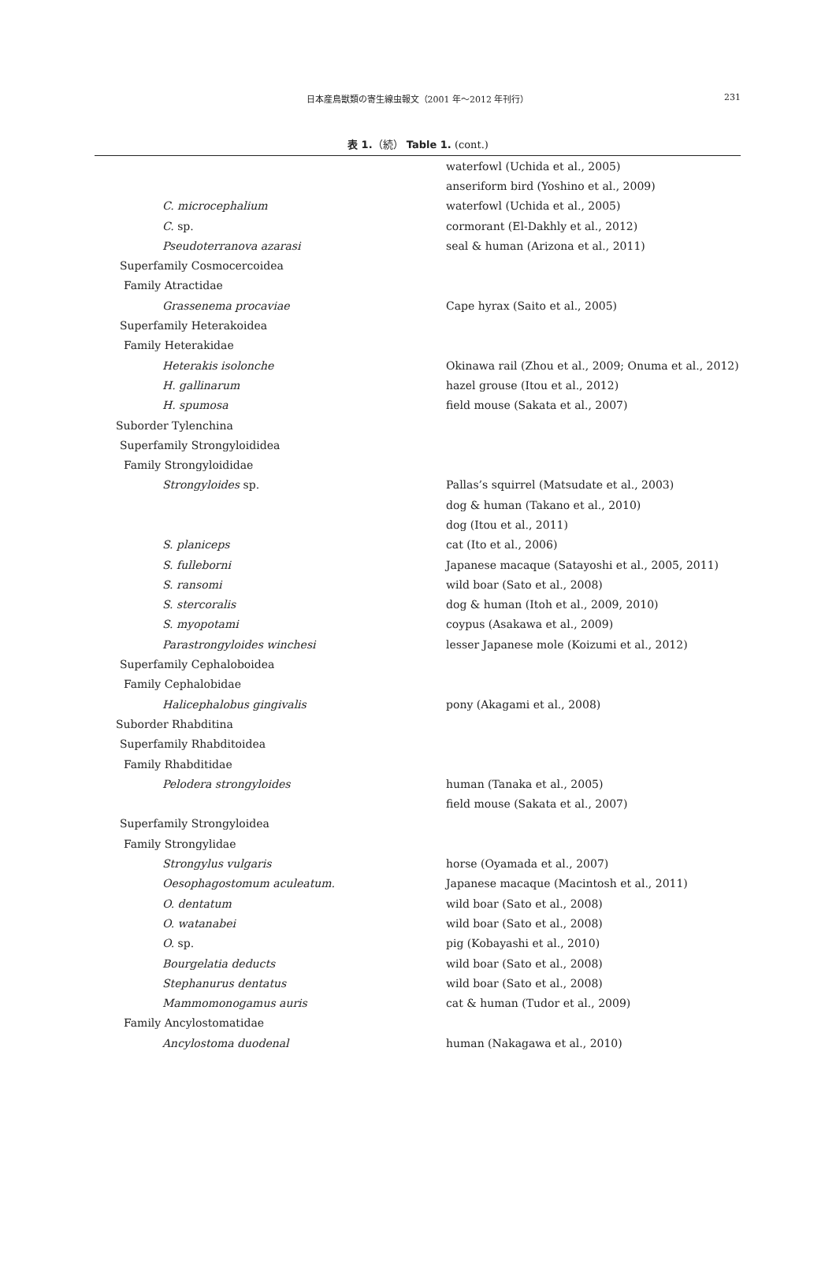日本産鳥獣類の寄生線虫報文（2001 年～2012 年刊行）
231
表 1.（続） Table 1. (cont.)
| | waterfowl (Uchida et al., 2005) |
| | anseriform bird (Yoshino et al., 2009) |
| C. microcephalium | waterfowl (Uchida et al., 2005) |
| C. sp. | cormorant (El-Dakhly et al., 2012) |
| Pseudoterranova azarasi | seal & human (Arizona et al., 2011) |
| Superfamily Cosmocercoidea | |
| Family Atractidae | |
| Grassenema procaviae | Cape hyrax (Saito et al., 2005) |
| Superfamily Heterakoidea | |
| Family Heterakidae | |
| Heterakis isolonche | Okinawa rail (Zhou et al., 2009; Onuma et al., 2012) |
| H. gallinarum | hazel grouse (Itou et al., 2012) |
| H. spumosa | field mouse (Sakata et al., 2007) |
| Suborder Tylenchina | |
| Superfamily Strongyloididea | |
| Family Strongyloididae | |
| Strongyloides sp. | Pallas’s squirrel (Matsudate et al., 2003) |
| | dog & human (Takano et al., 2010) |
| | dog (Itou et al., 2011) |
| S. planiceps | cat (Ito et al., 2006) |
| S. fulleborni | Japanese macaque (Satayoshi et al., 2005, 2011) |
| S. ransomi | wild boar (Sato et al., 2008) |
| S. stercoralis | dog & human (Itoh et al., 2009, 2010) |
| S. myopotami | coypus (Asakawa et al., 2009) |
| Parastrongyloides winchesi | lesser Japanese mole (Koizumi et al., 2012) |
| Superfamily Cephaloboidea | |
| Family Cephalobidae | |
| Halicephalobus gingivalis | pony (Akagami et al., 2008) |
| Suborder Rhabditina | |
| Superfamily Rhabditoidea | |
| Family Rhabditidae | |
| Pelodera strongyloides | human (Tanaka et al., 2005) |
| | field mouse (Sakata et al., 2007) |
| Superfamily Strongyloidea | |
| Family Strongylidae | |
| Strongylus vulgaris | horse (Oyamada et al., 2007) |
| Oesophagostomum aculeatum. | Japanese macaque (Macintosh et al., 2011) |
| O. dentatum | wild boar (Sato et al., 2008) |
| O. watanabei | wild boar (Sato et al., 2008) |
| O. sp. | pig (Kobayashi et al., 2010) |
| Bourgelatia deducts | wild boar (Sato et al., 2008) |
| Stephanurus dentatus | wild boar (Sato et al., 2008) |
| Mammomonogamus auris | cat & human (Tudor et al., 2009) |
| Family Ancylostomatidae | |
| Ancylostoma duodenal | human (Nakagawa et al., 2010) |